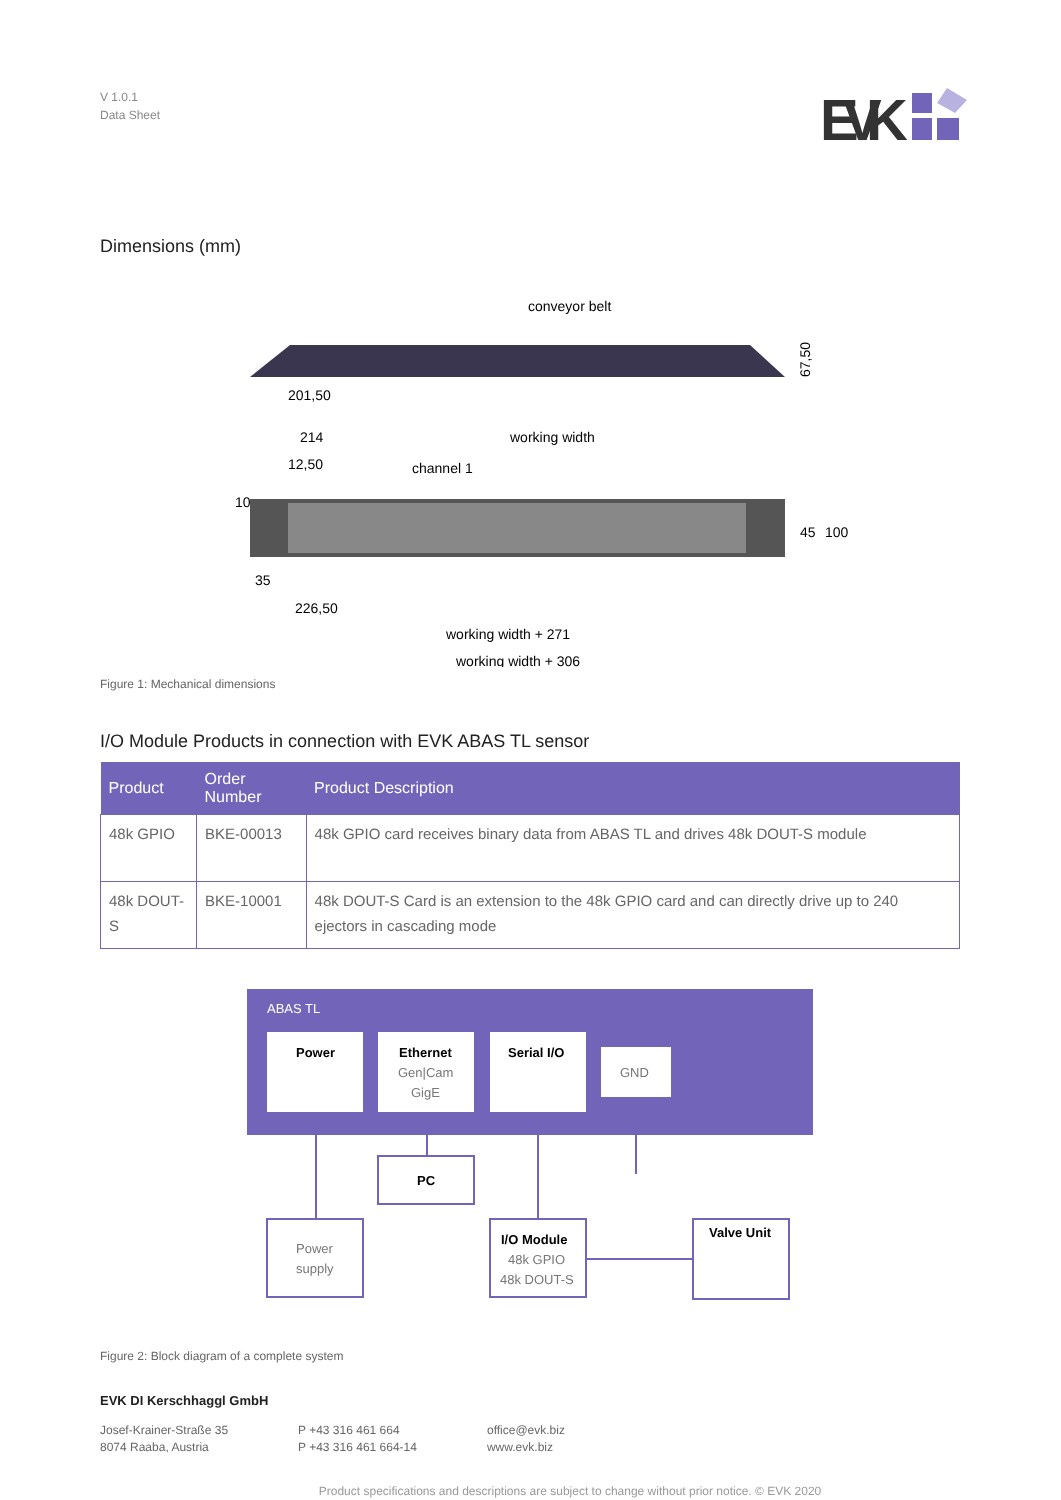V 1.0.1
Data Sheet
EVK
Dimensions (mm)
conveyor belt
201,50
67,50
214
working width
12,50
channel 1
35
226,50
working width + 271
working width + 306
45
100
10
Figure 1: Mechanical dimensions
I/O Module Products in connection with EVK ABAS TL sensor
| Product | Order Number | Product Description |
| --- | --- | --- |
| 48k GPIO | BKE-00013 | 48k GPIO card receives binary data from ABAS TL and drives 48k DOUT-S module |
| 48k DOUT-S | BKE-10001 | 48k DOUT-S Card is an extension to the 48k GPIO card and can directly drive up to 240 ejectors in cascading mode |
ABAS TL
Power
Ethernet
Gen|Cam
GigE
Serial I/O
GND
PC
Power
supply
I/O Module
48k GPIO
48k DOUT-S
Valve Unit
Figure 2: Block diagram of a complete system
EVK DI Kerschhaggl GmbH
Josef-Krainer-Straße 35
8074 Raaba, Austria
P +43 316 461 664
P +43 316 461 664-14
office@evk.biz
www.evk.biz
Product specifications and descriptions are subject to change without prior notice. © EVK 2020